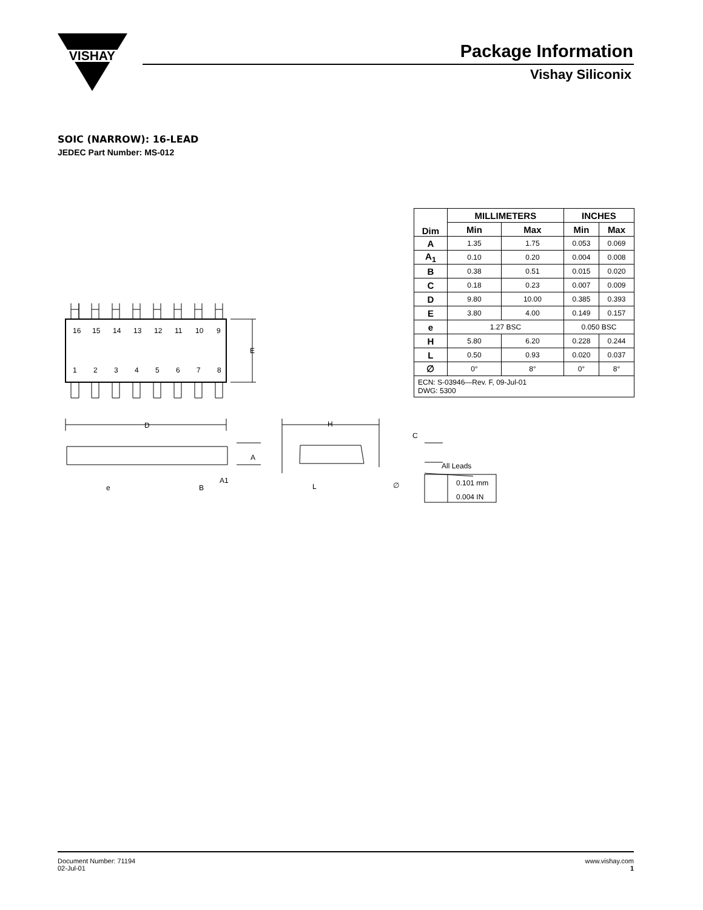VISHAY
Package Information
Vishay Siliconix
SOIC (NARROW): 16-LEAD
JEDEC Part Number: MS-012
| Dim | MILLIMETERS | | INCHES | |
| --- | --- | --- | --- | --- |
| | Min | Max | Min | Max |
| A | 1.35 | 1.75 | 0.053 | 0.069 |
| A<sub>1</sub> | 0.10 | 0.20 | 0.004 | 0.008 |
| B | 0.38 | 0.51 | 0.015 | 0.020 |
| C | 0.18 | 0.23 | 0.007 | 0.009 |
| D | 9.80 | 10.00 | 0.385 | 0.393 |
| E | 3.80 | 4.00 | 0.149 | 0.157 |
| e | 1.27 BSC | | 0.050 BSC | |
| H | 5.80 | 6.20 | 0.228 | 0.244 |
| L | 0.50 | 0.93 | 0.020 | 0.037 |
| ∅ | 0° | 8° | 0° | 8° |
| ECN: S-03946—Rev. F, 09-Jul-01 DWG: 5300 | | | | |
16
15
14
13
12
11
10
9
1
2
3
4
5
6
7
8
E
D
H
C
A
A1
e
B
L
∅
All Leads
0.101 mm
0.004 IN
Document Number: 71194
02-Jul-01
www.vishay.com
1